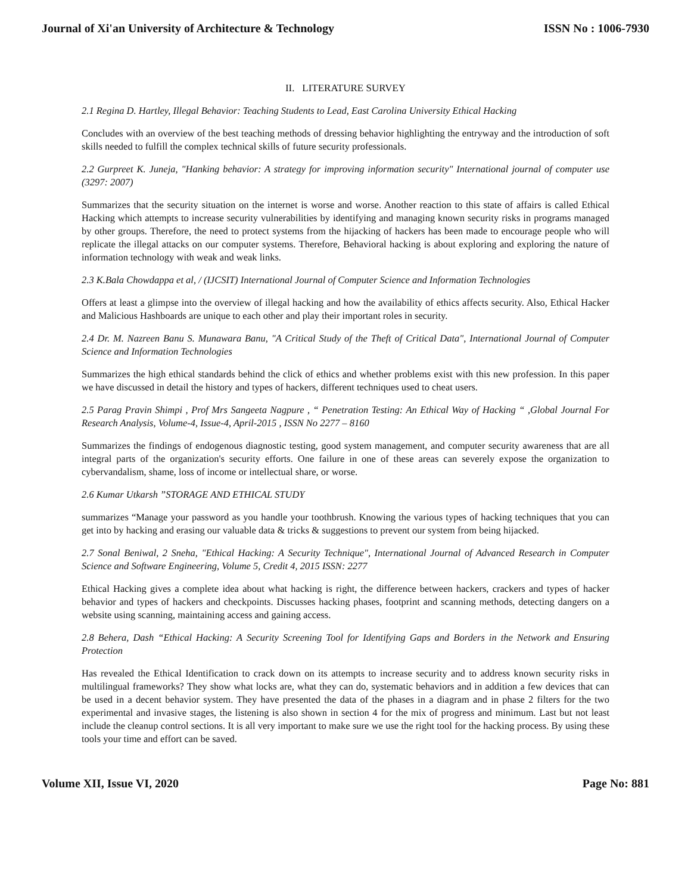Journal of Xi'an University of Architecture & Technology ISSN No : 1006-7930
II. LITERATURE SURVEY
2.1 Regina D. Hartley, Illegal Behavior: Teaching Students to Lead, East Carolina University Ethical Hacking
Concludes with an overview of the best teaching methods of dressing behavior highlighting the entryway and the introduction of soft skills needed to fulfill the complex technical skills of future security professionals.
2.2 Gurpreet K. Juneja, "Hanking behavior: A strategy for improving information security" International journal of computer use (3297: 2007)
Summarizes that the security situation on the internet is worse and worse. Another reaction to this state of affairs is called Ethical Hacking which attempts to increase security vulnerabilities by identifying and managing known security risks in programs managed by other groups. Therefore, the need to protect systems from the hijacking of hackers has been made to encourage people who will replicate the illegal attacks on our computer systems. Therefore, Behavioral hacking is about exploring and exploring the nature of information technology with weak and weak links.
2.3 K.Bala Chowdappa et al, / (IJCSIT) International Journal of Computer Science and Information Technologies
Offers at least a glimpse into the overview of illegal hacking and how the availability of ethics affects security. Also, Ethical Hacker and Malicious Hashboards are unique to each other and play their important roles in security.
2.4 Dr. M. Nazreen Banu S. Munawara Banu, "A Critical Study of the Theft of Critical Data", International Journal of Computer Science and Information Technologies
Summarizes the high ethical standards behind the click of ethics and whether problems exist with this new profession. In this paper we have discussed in detail the history and types of hackers, different techniques used to cheat users.
2.5 Parag Pravin Shimpi , Prof Mrs Sangeeta Nagpure , “ Penetration Testing: An Ethical Way of Hacking “ ,Global Journal For Research Analysis, Volume-4, Issue-4, April-2015 , ISSN No 2277 – 8160
Summarizes the findings of endogenous diagnostic testing, good system management, and computer security awareness that are all integral parts of the organization's security efforts. One failure in one of these areas can severely expose the organization to cybervandalism, shame, loss of income or intellectual share, or worse.
2.6 Kumar Utkarsh ”STORAGE AND ETHICAL STUDY
summarizes “Manage your password as you handle your toothbrush. Knowing the various types of hacking techniques that you can get into by hacking and erasing our valuable data & tricks & suggestions to prevent our system from being hijacked.
2.7 Sonal Beniwal, 2 Sneha, "Ethical Hacking: A Security Technique", International Journal of Advanced Research in Computer Science and Software Engineering, Volume 5, Credit 4, 2015 ISSN: 2277
Ethical Hacking gives a complete idea about what hacking is right, the difference between hackers, crackers and types of hacker behavior and types of hackers and checkpoints. Discusses hacking phases, footprint and scanning methods, detecting dangers on a website using scanning, maintaining access and gaining access.
2.8 Behera, Dash “Ethical Hacking: A Security Screening Tool for Identifying Gaps and Borders in the Network and Ensuring Protection
Has revealed the Ethical Identification to crack down on its attempts to increase security and to address known security risks in multilingual frameworks? They show what locks are, what they can do, systematic behaviors and in addition a few devices that can be used in a decent behavior system. They have presented the data of the phases in a diagram and in phase 2 filters for the two experimental and invasive stages, the listening is also shown in section 4 for the mix of progress and minimum. Last but not least include the cleanup control sections. It is all very important to make sure we use the right tool for the hacking process. By using these tools your time and effort can be saved.
Volume XII, Issue VI, 2020 Page No: 881